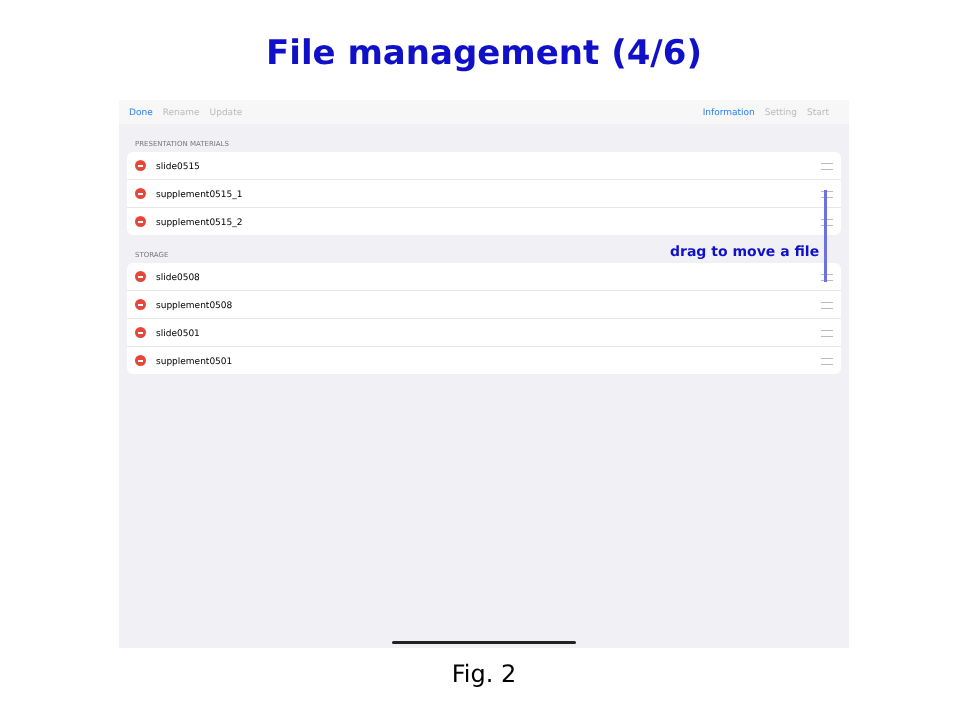File management (4/6)
Done Rename Update Information Setting Start
PRESENTATION MATERIALS
slide0515
supplement0515_1
supplement0515_2
STORAGE
slide0508
supplement0508
slide0501
supplement0501
drag to move a file
Fig. 2